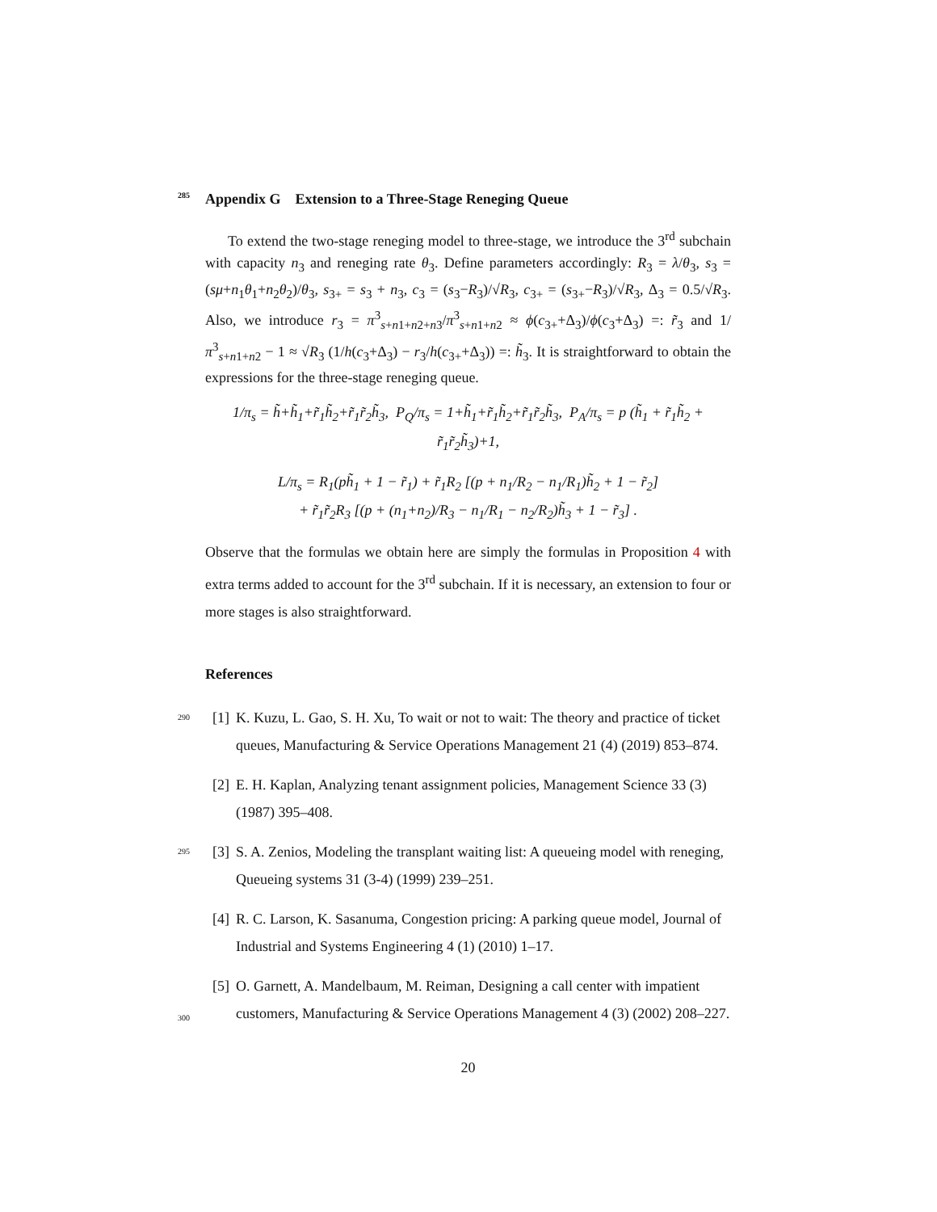285 Appendix G Extension to a Three-Stage Reneging Queue
To extend the two-stage reneging model to three-stage, we introduce the 3<sup>rd</sup> subchain with capacity n<sub>3</sub> and reneging rate θ<sub>3</sub>. Define parameters accordingly: R<sub>3</sub> = λ/θ<sub>3</sub>, s<sub>3</sub> = (sμ+n<sub>1</sub>θ<sub>1</sub>+n<sub>2</sub>θ<sub>2</sub>)/θ<sub>3</sub>, s<sub>3+</sub> = s<sub>3</sub> + n<sub>3</sub>, c<sub>3</sub> = (s<sub>3</sub>−R<sub>3</sub>)/√R<sub>3</sub>, c<sub>3+</sub> = (s<sub>3+</sub>−R<sub>3</sub>)/√R<sub>3</sub>, Δ<sub>3</sub> = 0.5/√R<sub>3</sub>. Also, we introduce r<sub>3</sub> = π<sup>3</sup><sub>s+n1+n2+n3</sub>/π<sup>3</sup><sub>s+n1+n2</sub> ≈ ϕ(c<sub>3+</sub>+Δ<sub>3</sub>)/ϕ(c<sub>3</sub>+Δ<sub>3</sub>) =: r̃<sub>3</sub> and 1/π<sup>3</sup><sub>s+n1+n2</sub> − 1 ≈ √R<sub>3</sub> (1/h(c<sub>3</sub>+Δ<sub>3</sub>) − r<sub>3</sub>/h(c<sub>3+</sub>+Δ<sub>3</sub>)) =: h̃<sub>3</sub>. It is straightforward to obtain the expressions for the three-stage reneging queue.
1/π<sub>s</sub> = h̃+h̃<sub>1</sub>+r̃<sub>1</sub>h̃<sub>2</sub>+r̃<sub>1</sub>r̃<sub>2</sub>h̃<sub>3</sub>, P<sub>Q</sub>/π<sub>s</sub> = 1+h̃<sub>1</sub>+r̃<sub>1</sub>h̃<sub>2</sub>+r̃<sub>1</sub>r̃<sub>2</sub>h̃<sub>3</sub>, P<sub>A</sub>/π<sub>s</sub> = p (h̃<sub>1</sub> + r̃<sub>1</sub>h̃<sub>2</sub> + r̃<sub>1</sub>r̃<sub>2</sub>h̃<sub>3</sub>)+1,
L/π<sub>s</sub> = R<sub>1</sub>(ph̃<sub>1</sub> + 1 − r̃<sub>1</sub>) + r̃<sub>1</sub>R<sub>2</sub> [(p + n<sub>1</sub>/R<sub>2</sub> − n<sub>1</sub>/R<sub>1</sub>)h̃<sub>2</sub> + 1 − r̃<sub>2</sub>]
+ r̃<sub>1</sub>r̃<sub>2</sub>R<sub>3</sub> [(p + (n<sub>1</sub>+n<sub>2</sub>)/R<sub>3</sub> − n<sub>1</sub>/R<sub>1</sub> − n<sub>2</sub>/R<sub>2</sub>)h̃<sub>3</sub> + 1 − r̃<sub>3</sub>] .
Observe that the formulas we obtain here are simply the formulas in Proposition 4 with extra terms added to account for the 3<sup>rd</sup> subchain. If it is necessary, an extension to four or more stages is also straightforward.
References
290 [1] K. Kuzu, L. Gao, S. H. Xu, To wait or not to wait: The theory and practice of ticket queues, Manufacturing & Service Operations Management 21 (4) (2019) 853–874.
[2] E. H. Kaplan, Analyzing tenant assignment policies, Management Science 33 (3) (1987) 395–408.
295 [3] S. A. Zenios, Modeling the transplant waiting list: A queueing model with reneging, Queueing systems 31 (3-4) (1999) 239–251.
[4] R. C. Larson, K. Sasanuma, Congestion pricing: A parking queue model, Journal of Industrial and Systems Engineering 4 (1) (2010) 1–17.
[5] O. Garnett, A. Mandelbaum, M. Reiman, Designing a call center with
300
impatient customers, Manufacturing & Service Operations Management 4 (3) (2002) 208–227.
20